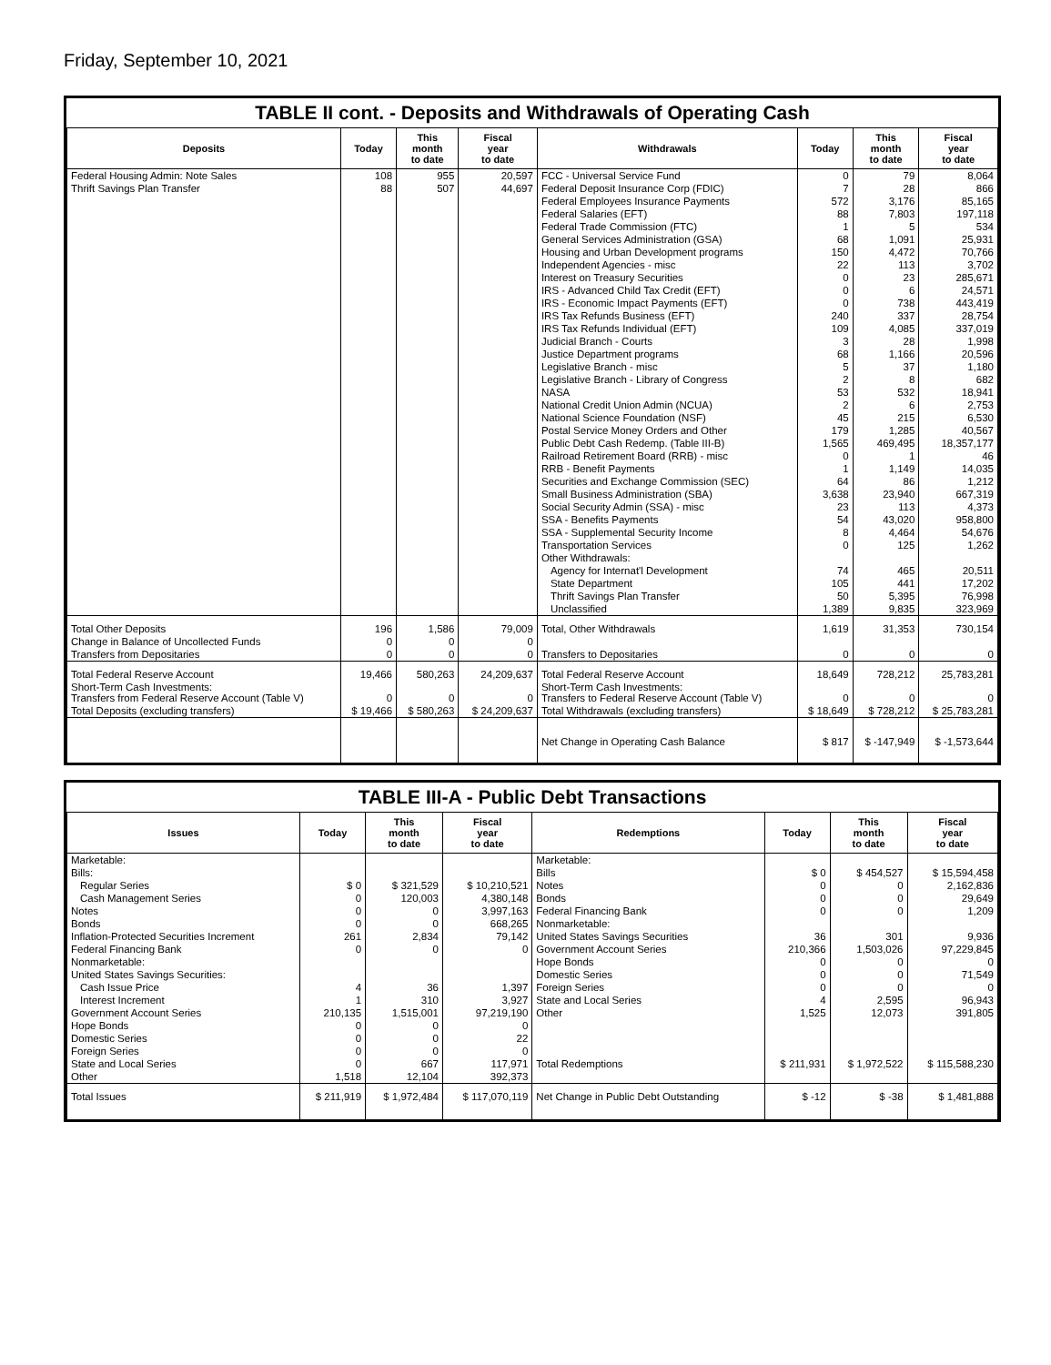Friday, September 10, 2021
TABLE II cont. - Deposits and Withdrawals of Operating Cash
| Deposits | Today | This month to date | Fiscal year to date | Withdrawals | Today | This month to date | Fiscal year to date |
| --- | --- | --- | --- | --- | --- | --- | --- |
| Federal Housing Admin: Note Sales | 108 | 955 | 20,597 | FCC - Universal Service Fund | 0 | 79 | 8,064 |
| Thrift Savings Plan Transfer | 88 | 507 | 44,697 | Federal Deposit Insurance Corp (FDIC) | 7 | 28 | 866 |
| | | | | Federal Employees Insurance Payments | 572 | 3,176 | 85,165 |
| | | | | Federal Salaries (EFT) | 88 | 7,803 | 197,118 |
| | | | | Federal Trade Commission (FTC) | 1 | 5 | 534 |
| | | | | General Services Administration (GSA) | 68 | 1,091 | 25,931 |
| | | | | Housing and Urban Development programs | 150 | 4,472 | 70,766 |
| | | | | Independent Agencies - misc | 22 | 113 | 3,702 |
| | | | | Interest on Treasury Securities | 0 | 23 | 285,671 |
| | | | | IRS - Advanced Child Tax Credit (EFT) | 0 | 6 | 24,571 |
| | | | | IRS - Economic Impact Payments (EFT) | 0 | 738 | 443,419 |
| | | | | IRS Tax Refunds Business (EFT) | 240 | 337 | 28,754 |
| | | | | IRS Tax Refunds Individual (EFT) | 109 | 4,085 | 337,019 |
| | | | | Judicial Branch - Courts | 3 | 28 | 1,998 |
| | | | | Justice Department programs | 68 | 1,166 | 20,596 |
| | | | | Legislative Branch - misc | 5 | 37 | 1,180 |
| | | | | Legislative Branch - Library of Congress | 2 | 8 | 682 |
| | | | | NASA | 53 | 532 | 18,941 |
| | | | | National Credit Union Admin (NCUA) | 2 | 6 | 2,753 |
| | | | | National Science Foundation (NSF) | 45 | 215 | 6,530 |
| | | | | Postal Service Money Orders and Other | 179 | 1,285 | 40,567 |
| | | | | Public Debt Cash Redemp. (Table III-B) | 1,565 | 469,495 | 18,357,177 |
| | | | | Railroad Retirement Board (RRB) - misc | 0 | 1 | 46 |
| | | | | RRB - Benefit Payments | 1 | 1,149 | 14,035 |
| | | | | Securities and Exchange Commission (SEC) | 64 | 86 | 1,212 |
| | | | | Small Business Administration (SBA) | 3,638 | 23,940 | 667,319 |
| | | | | Social Security Admin (SSA) - misc | 23 | 113 | 4,373 |
| | | | | SSA - Benefits Payments | 54 | 43,020 | 958,800 |
| | | | | SSA - Supplemental Security Income | 8 | 4,464 | 54,676 |
| | | | | Transportation Services | 0 | 125 | 1,262 |
| | | | | Other Withdrawals: | | | |
| | | | | Agency for Internat'l Development | 74 | 465 | 20,511 |
| | | | | State Department | 105 | 441 | 17,202 |
| | | | | Thrift Savings Plan Transfer | 50 | 5,395 | 76,998 |
| | | | | Unclassified | 1,389 | 9,835 | 323,969 |
| Total Other Deposits | 196 | 1,586 | 79,009 | Total, Other Withdrawals | 1,619 | 31,353 | 730,154 |
| Change in Balance of Uncollected Funds | 0 | 0 | 0 | | | | |
| Transfers from Depositaries | 0 | 0 | 0 | Transfers to Depositaries | 0 | 0 | 0 |
| Total Federal Reserve Account | 19,466 | 580,263 | 24,209,637 | Total Federal Reserve Account | 18,649 | 728,212 | 25,783,281 |
| Short-Term Cash Investments: Transfers from Federal Reserve Account (Table V) | 0 | 0 | 0 | Short-Term Cash Investments: Transfers to Federal Reserve Account (Table V) | 0 | 0 | 0 |
| Total Deposits (excluding transfers) | $ 19,466 | $ 580,263 | $ 24,209,637 | Total Withdrawals (excluding transfers) | $ 18,649 | $ 728,212 | $ 25,783,281 |
| | | | | Net Change in Operating Cash Balance | $ 817 | $ -147,949 | $ -1,573,644 |
TABLE III-A - Public Debt Transactions
| Issues | Today | This month to date | Fiscal year to date | Redemptions | Today | This month to date | Fiscal year to date |
| --- | --- | --- | --- | --- | --- | --- | --- |
| Marketable: | | | | Marketable: | | | |
| Bills: | | | | Bills | $ 0 | $ 454,527 | $ 15,594,458 |
| Regular Series | $ 0 | $ 321,529 | $ 10,210,521 | Notes | 0 | 0 | 2,162,836 |
| Cash Management Series | 0 | 120,003 | 4,380,148 | Bonds | 0 | 0 | 29,649 |
| Notes | 0 | 0 | 3,997,163 | Federal Financing Bank | 0 | 0 | 1,209 |
| Bonds | 0 | 0 | 668,265 | Nonmarketable: | | | |
| Inflation-Protected Securities Increment | 261 | 2,834 | 79,142 | United States Savings Securities | 36 | 301 | 9,936 |
| Federal Financing Bank | 0 | 0 | 0 | Government Account Series | 210,366 | 1,503,026 | 97,229,845 |
| Nonmarketable: | | | | Hope Bonds | 0 | 0 | 0 |
| United States Savings Securities: | | | | Domestic Series | 0 | 0 | 71,549 |
| Cash Issue Price | 4 | 36 | 1,397 | Foreign Series | 0 | 0 | 0 |
| Interest Increment | 1 | 310 | 3,927 | State and Local Series | 4 | 2,595 | 96,943 |
| Government Account Series | 210,135 | 1,515,001 | 97,219,190 | Other | 1,525 | 12,073 | 391,805 |
| Hope Bonds | 0 | 0 | 0 | | | | |
| Domestic Series | 0 | 0 | 22 | | | | |
| Foreign Series | 0 | 0 | 0 | | | | |
| State and Local Series | 0 | 667 | 117,971 | Total Redemptions | $ 211,931 | $ 1,972,522 | $ 115,588,230 |
| Other | 1,518 | 12,104 | 392,373 | | | | |
| Total Issues | $ 211,919 | $ 1,972,484 | $ 117,070,119 | Net Change in Public Debt Outstanding | $ -12 | $ -38 | $ 1,481,888 |